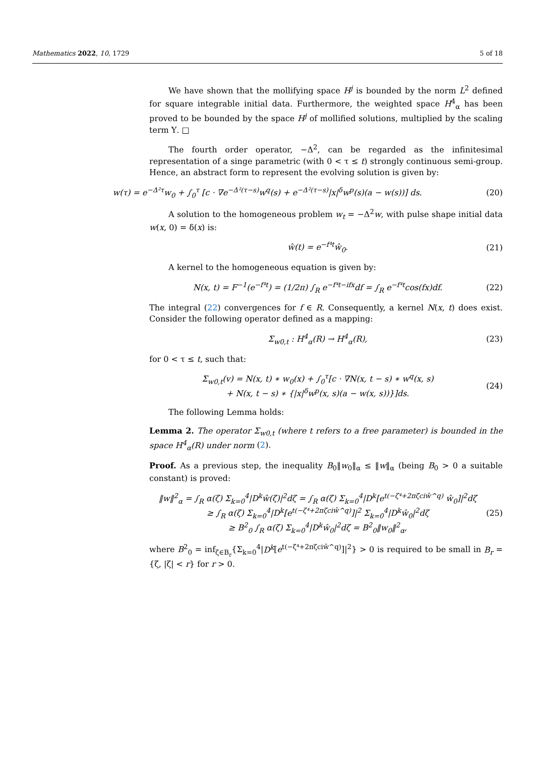Mathematics 2022, 10, 1729 5 of 18
We have shown that the mollifying space H<sup>j</sup> is bounded by the norm L<sup>2</sup> defined for square integrable initial data. Furthermore, the weighted space H<sup>4</sup><sub>α</sub> has been proved to be bounded by the space H<sup>j</sup> of mollified solutions, multiplied by the scaling term Υ. □
The fourth order operator, −Δ<sup>2</sup>, can be regarded as the infinitesimal representation of a singe parametric (with 0 < τ ≤ t) strongly continuous semi-group. Hence, an abstract form to represent the evolving solution is given by:
w(τ) = e<sup>−Δ²τ</sup>w<sub>0</sub> + ∫<sub>0</sub><sup>τ</sup> [c · ∇e<sup>−Δ²(τ−s)</sup>w<sup>q</sup>(s) + e<sup>−Δ²(τ−s)</sup>|x|<sup>δ</sup>w<sup>p</sup>(s)(a − w(s))] ds. (20)
A solution to the homogeneous problem w<sub>t</sub> = −Δ<sup>2</sup>w, with pulse shape initial data w(x, 0) = δ(x) is:
ŵ(t) = e<sup>−f⁴t</sup>ŵ<sub>0</sub>. (21)
A kernel to the homogeneous equation is given by:
N(x, t) = F<sup>−1</sup>(e<sup>−f⁴t</sup>) = (1/2π) ∫<sub>R</sub> e<sup>−f⁴t−ifx</sup>df = ∫<sub>R</sub> e<sup>−f⁴t</sup>cos(fx)df. (22)
The integral (22) convergences for f ∈ R. Consequently, a kernel N(x, t) does exist. Consider the following operator defined as a mapping:
Σ<sub>w0,t</sub> : H<sup>4</sup><sub>α</sub>(R) → H<sup>4</sup><sub>α</sub>(R), (23)
for 0 < τ ≤ t, such that:
Σ<sub>w0,t</sub>(v) = N(x, t) ∗ w<sub>0</sub>(x) + ∫<sub>0</sub><sup>τ</sup>[c · ∇N(x, t − s) ∗ w<sup>q</sup>(x, s)
+ N(x, t − s) ∗ {|x|<sup>δ</sup>w<sup>p</sup>(x, s)(a − w(x, s))}]ds. (24)
The following Lemma holds:
Lemma 2. The operator Σ<sub>w0,t</sub> (where t refers to a free parameter) is bounded in the space H<sup>4</sup><sub>α</sub>(R) under norm (2).
Proof. As a previous step, the inequality B<sub>0</sub>‖w<sub>0</sub>‖<sub>α</sub> ≤ ‖w‖<sub>α</sub> (being B<sub>0</sub> > 0 a suitable constant) is proved:
‖w‖<sup>2</sup><sub>α</sub> = ∫<sub>R</sub> α(ζ) Σ<sub>k=0</sub><sup>4</sup>|D<sup>k</sup>ŵ(ζ)|<sup>2</sup>dζ = ∫<sub>R</sub> α(ζ) Σ<sub>k=0</sub><sup>4</sup>|D<sup>k</sup>[e<sup>t(−ζ⁴+2πζciŵ^q)</sup> ŵ<sub>0</sub>]|<sup>2</sup>dζ
≥ ∫<sub>R</sub> α(ζ) Σ<sub>k=0</sub><sup>4</sup>|D<sup>k</sup>[e<sup>t(−ζ⁴+2πζciŵ^q)</sup>]|<sup>2</sup> Σ<sub>k=0</sub><sup>4</sup>|D<sup>k</sup>ŵ<sub>0</sub>|<sup>2</sup>dζ
≥ B<sup>2</sup><sub>0</sub> ∫<sub>R</sub> α(ζ) Σ<sub>k=0</sub><sup>4</sup>|D<sup>k</sup>ŵ<sub>0</sub>|<sup>2</sup>dζ = B<sup>2</sup><sub>0</sub>‖w<sub>0</sub>‖<sup>2</sup><sub>α</sub>, (25)
where B<sup>2</sup><sub>0</sub> = inf<sub>ζ∈B<sub>r</sub></sub>{Σ<sub>k=0</sub><sup>4</sup>|D<sup>k</sup>[e<sup>t(−ζ⁴+2πζciŵ^q)</sup>]|<sup>2</sup>} > 0 is required to be small in B<sub>r</sub> = {ζ, |ζ| < r} for r > 0.